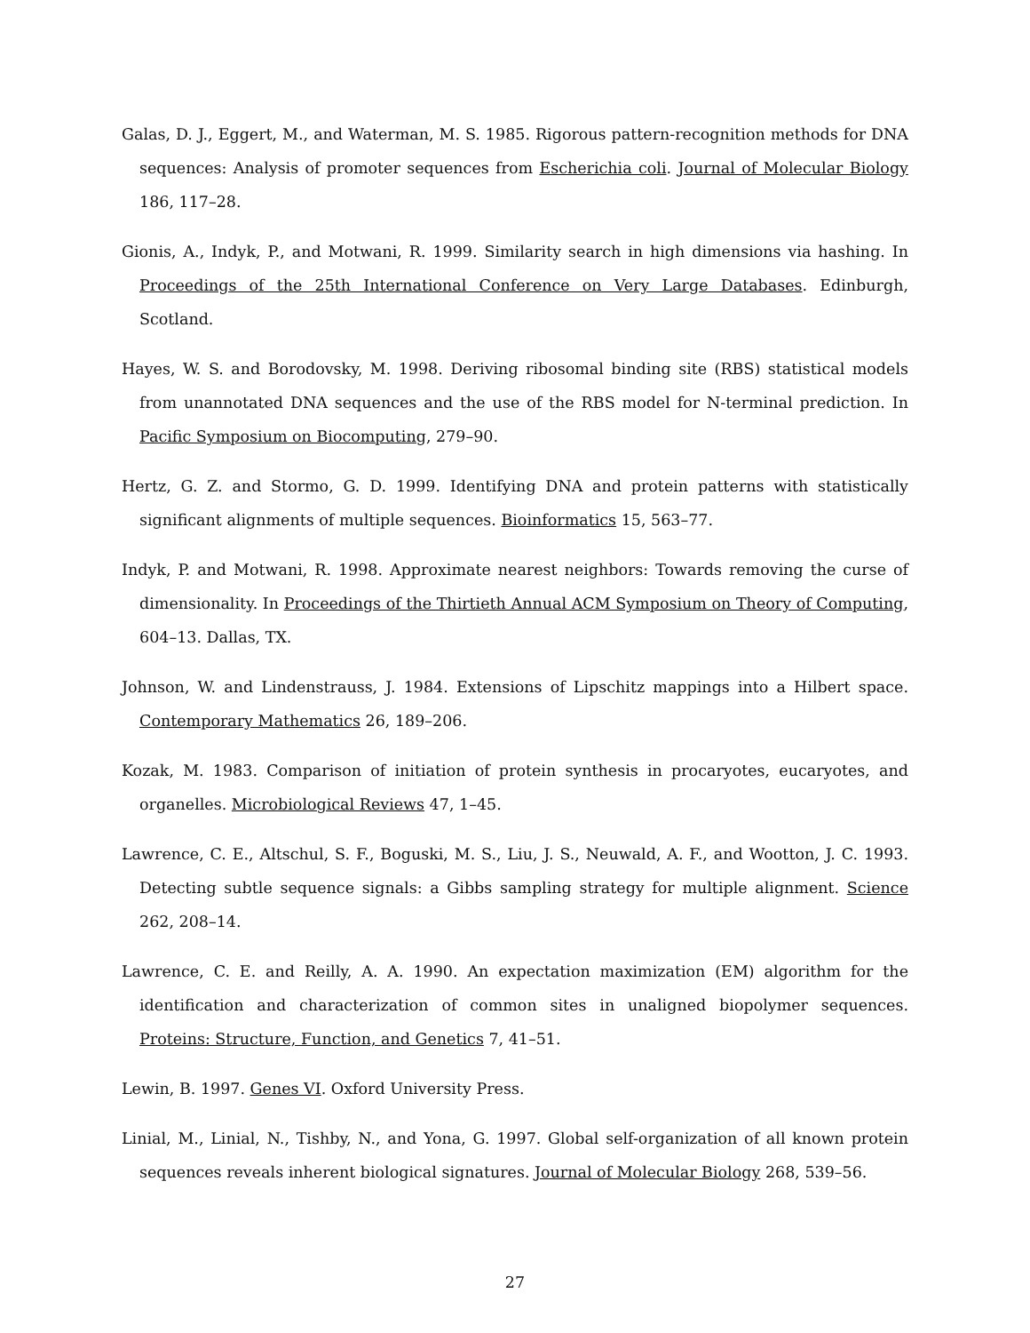Galas, D. J., Eggert, M., and Waterman, M. S. 1985. Rigorous pattern-recognition methods for DNA sequences: Analysis of promoter sequences from Escherichia coli. Journal of Molecular Biology 186, 117–28.
Gionis, A., Indyk, P., and Motwani, R. 1999. Similarity search in high dimensions via hashing. In Proceedings of the 25th International Conference on Very Large Databases. Edinburgh, Scotland.
Hayes, W. S. and Borodovsky, M. 1998. Deriving ribosomal binding site (RBS) statistical models from unannotated DNA sequences and the use of the RBS model for N-terminal prediction. In Pacific Symposium on Biocomputing, 279–90.
Hertz, G. Z. and Stormo, G. D. 1999. Identifying DNA and protein patterns with statistically significant alignments of multiple sequences. Bioinformatics 15, 563–77.
Indyk, P. and Motwani, R. 1998. Approximate nearest neighbors: Towards removing the curse of dimensionality. In Proceedings of the Thirtieth Annual ACM Symposium on Theory of Computing, 604–13. Dallas, TX.
Johnson, W. and Lindenstrauss, J. 1984. Extensions of Lipschitz mappings into a Hilbert space. Contemporary Mathematics 26, 189–206.
Kozak, M. 1983. Comparison of initiation of protein synthesis in procaryotes, eucaryotes, and organelles. Microbiological Reviews 47, 1–45.
Lawrence, C. E., Altschul, S. F., Boguski, M. S., Liu, J. S., Neuwald, A. F., and Wootton, J. C. 1993. Detecting subtle sequence signals: a Gibbs sampling strategy for multiple alignment. Science 262, 208–14.
Lawrence, C. E. and Reilly, A. A. 1990. An expectation maximization (EM) algorithm for the identification and characterization of common sites in unaligned biopolymer sequences. Proteins: Structure, Function, and Genetics 7, 41–51.
Lewin, B. 1997. Genes VI. Oxford University Press.
Linial, M., Linial, N., Tishby, N., and Yona, G. 1997. Global self-organization of all known protein sequences reveals inherent biological signatures. Journal of Molecular Biology 268, 539–56.
27